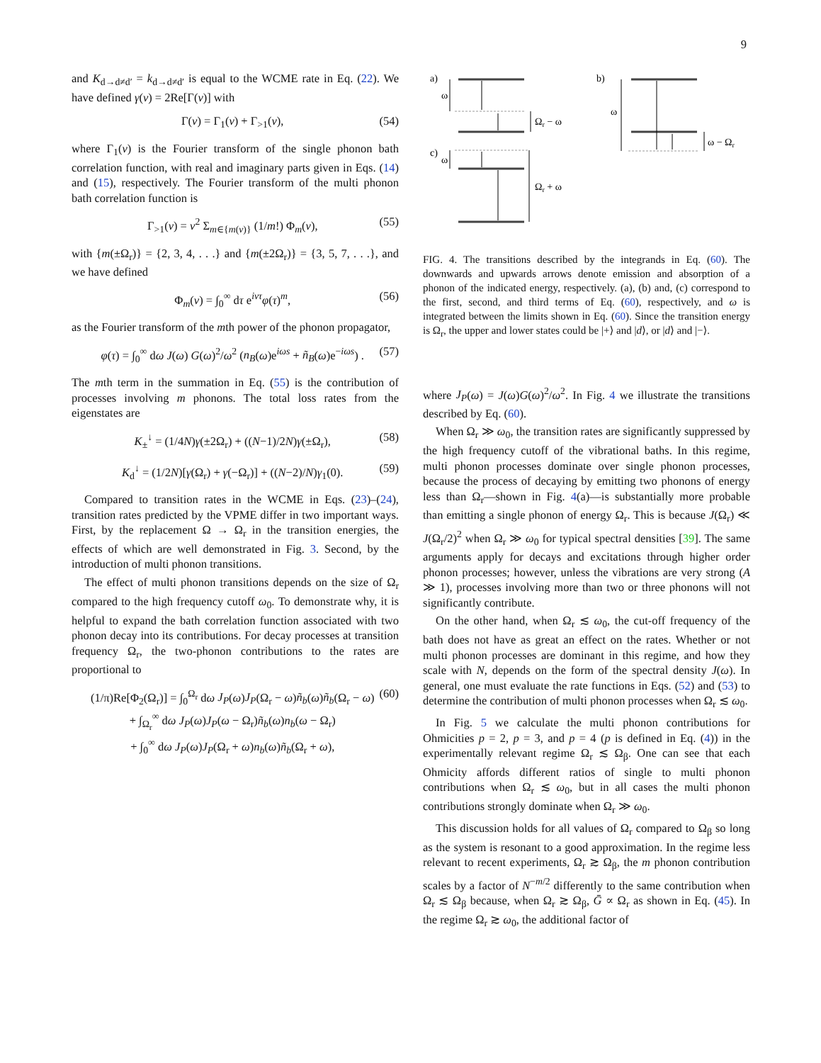9
and K<sub>d→d≠d′</sub> = k<sub>d→d≠d′</sub> is equal to the WCME rate in Eq. (22). We have defined γ(ν) = 2Re[Γ(ν)] with
Γ(ν) = Γ<sub>1</sub>(ν) + Γ<sub>>1</sub>(ν), (54)
where Γ<sub>1</sub>(ν) is the Fourier transform of the single phonon bath correlation function, with real and imaginary parts given in Eqs. (14) and (15), respectively. The Fourier transform of the multi phonon bath correlation function is
Γ<sub>>1</sub>(ν) = ν<sup>2</sup> Σ<sub>m∈{m(ν)}</sub> (1/m!) Φ<sub>m</sub>(ν), (55)
with {m(±Ω<sub>r</sub>)} = {2, 3, 4, . . .} and {m(±2Ω<sub>r</sub>)} = {3, 5, 7, . . .}, and we have defined
Φ<sub>m</sub>(ν) = ∫<sub>0</sub><sup>∞</sup> dτ e<sup>iντ</sup>φ(τ)<sup>m</sup>, (56)
as the Fourier transform of the mth power of the phonon propagator,
φ(τ) = ∫<sub>0</sub><sup>∞</sup> dω J(ω) G(ω)<sup>2</sup>/ω<sup>2</sup> (n<sub>B</sub>(ω)e<sup>iωs</sup> + ñ<sub>B</sub>(ω)e<sup>−iωs</sup>) . (57)
The mth term in the summation in Eq. (55) is the contribution of processes involving m phonons. The total loss rates from the eigenstates are
K<sub>±</sub><sup>↓</sup> = (1/4N)γ(±2Ω<sub>r</sub>) + ((N−1)/2N)γ(±Ω<sub>r</sub>), (58)
K<sub>d</sub><sup>↓</sup> = (1/2N)[γ(Ω<sub>r</sub>) + γ(−Ω<sub>r</sub>)] + ((N−2)/N)γ<sub>1</sub>(0). (59)
Compared to transition rates in the WCME in Eqs. (23)–(24), transition rates predicted by the VPME differ in two important ways. First, by the replacement Ω → Ω<sub>r</sub> in the transition energies, the effects of which are well demonstrated in Fig. 3. Second, by the introduction of multi phonon transitions.
The effect of multi phonon transitions depends on the size of Ω<sub>r</sub> compared to the high frequency cutoff ω<sub>0</sub>. To demonstrate why, it is helpful to expand the bath correlation function associated with two phonon decay into its contributions. For decay processes at transition frequency Ω<sub>r</sub>, the two-phonon contributions to the rates are proportional to
(1/π)Re[Φ<sub>2</sub>(Ω<sub>r</sub>)] = ∫<sub>0</sub><sup>Ω<sub>r</sub></sup> dω J<sub>P</sub>(ω)J<sub>P</sub>(Ω<sub>r</sub> − ω)ñ<sub>b</sub>(ω)ñ<sub>b</sub>(Ω<sub>r</sub> − ω)
+ ∫<sub>Ω<sub>r</sub></sub><sup>∞</sup> dω J<sub>P</sub>(ω)J<sub>P</sub>(ω − Ω<sub>r</sub>)ñ<sub>b</sub>(ω)n<sub>b</sub>(ω − Ω<sub>r</sub>)
+ ∫<sub>0</sub><sup>∞</sup> dω J<sub>P</sub>(ω)J<sub>P</sub>(Ω<sub>r</sub> + ω)n<sub>b</sub>(ω)ñ<sub>b</sub>(Ω<sub>r</sub> + ω), (60)
a)
b)
c)
ω
Ωr − ω
ω
Ωr + ω
ω
ω − Ωr
FIG. 4. The transitions described by the integrands in Eq. (60). The downwards and upwards arrows denote emission and absorption of a phonon of the indicated energy, respectively. (a), (b) and, (c) correspond to the first, second, and third terms of Eq. (60), respectively, and ω is integrated between the limits shown in Eq. (60). Since the transition energy is Ω<sub>r</sub>, the upper and lower states could be |+⟩ and |d⟩, or |d⟩ and |−⟩.
where J<sub>P</sub>(ω) = J(ω)G(ω)<sup>2</sup>/ω<sup>2</sup>. In Fig. 4 we illustrate the transitions described by Eq. (60).
When Ω<sub>r</sub> ≫ ω<sub>0</sub>, the transition rates are significantly suppressed by the high frequency cutoff of the vibrational baths. In this regime, multi phonon processes dominate over single phonon processes, because the process of decaying by emitting two phonons of energy less than Ω<sub>r</sub>—shown in Fig. 4(a)—is substantially more probable than emitting a single phonon of energy Ω<sub>r</sub>. This is because J(Ω<sub>r</sub>) ≪ J(Ω<sub>r</sub>/2)<sup>2</sup> when Ω<sub>r</sub> ≫ ω<sub>0</sub> for typical spectral densities [39]. The same arguments apply for decays and excitations through higher order phonon processes; however, unless the vibrations are very strong (A ≫ 1), processes involving more than two or three phonons will not significantly contribute.
On the other hand, when Ω<sub>r</sub> ≲ ω<sub>0</sub>, the cut-off frequency of the bath does not have as great an effect on the rates. Whether or not multi phonon processes are dominant in this regime, and how they scale with N, depends on the form of the spectral density J(ω). In general, one must evaluate the rate functions in Eqs. (52) and (53) to determine the contribution of multi phonon processes when Ω<sub>r</sub> ≲ ω<sub>0</sub>.
In Fig. 5 we calculate the multi phonon contributions for Ohmicities p = 2, p = 3, and p = 4 (p is defined in Eq. (4)) in the experimentally relevant regime Ω<sub>r</sub> ≲ Ω<sub>β</sub>. One can see that each Ohmicity affords different ratios of single to multi phonon contributions when Ω<sub>r</sub> ≲ ω<sub>0</sub>, but in all cases the multi phonon contributions strongly dominate when Ω<sub>r</sub> ≫ ω<sub>0</sub>.
This discussion holds for all values of Ω<sub>r</sub> compared to Ω<sub>β</sub> so long as the system is resonant to a good approximation. In the regime less relevant to recent experiments, Ω<sub>r</sub> ≳ Ω<sub>β</sub>, the m phonon contribution scales by a factor of N<sup>−m/2</sup> differently to the same contribution when Ω<sub>r</sub> ≲ Ω<sub>β</sub> because, when Ω<sub>r</sub> ≳ Ω<sub>β</sub>, Ḡ ∝ Ω<sub>r</sub> as shown in Eq. (45). In the regime Ω<sub>r</sub> ≳ ω<sub>0</sub>, the additional factor of